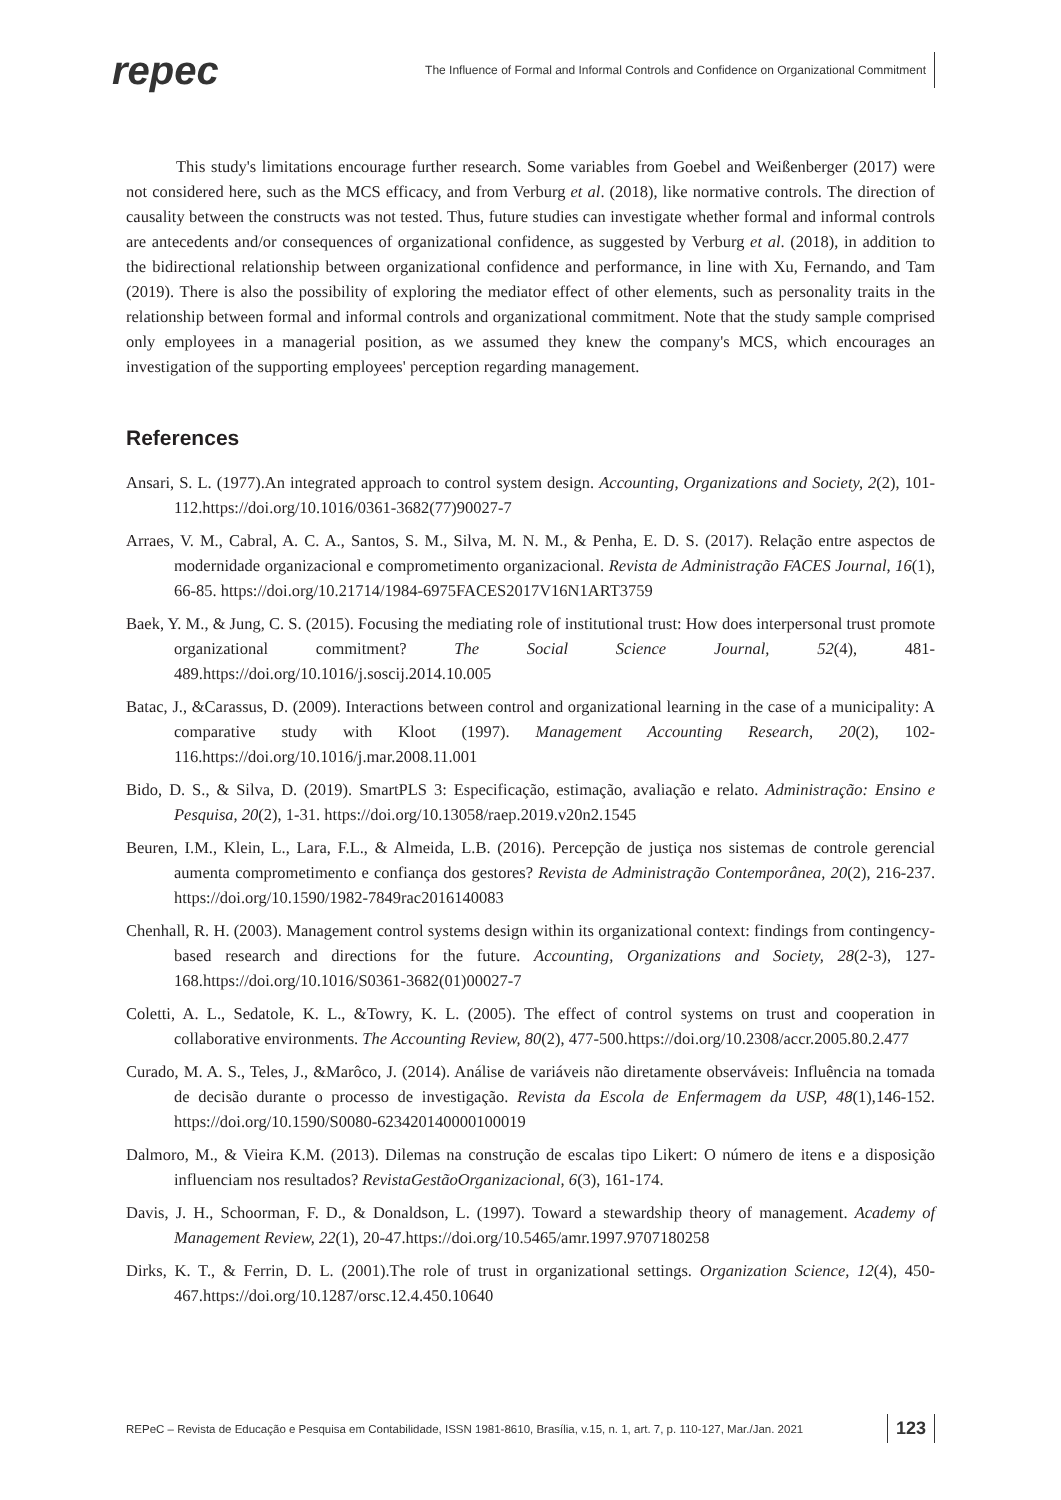repec
The Influence of Formal and Informal Controls and Confidence on Organizational Commitment
This study's limitations encourage further research. Some variables from Goebel and Weißenberger (2017) were not considered here, such as the MCS efficacy, and from Verburg et al. (2018), like normative controls. The direction of causality between the constructs was not tested. Thus, future studies can investigate whether formal and informal controls are antecedents and/or consequences of organizational confidence, as suggested by Verburg et al. (2018), in addition to the bidirectional relationship between organizational confidence and performance, in line with Xu, Fernando, and Tam (2019). There is also the possibility of exploring the mediator effect of other elements, such as personality traits in the relationship between formal and informal controls and organizational commitment. Note that the study sample comprised only employees in a managerial position, as we assumed they knew the company's MCS, which encourages an investigation of the supporting employees' perception regarding management.
References
Ansari, S. L. (1977).An integrated approach to control system design. Accounting, Organizations and Society, 2(2), 101-112.https://doi.org/10.1016/0361-3682(77)90027-7
Arraes, V. M., Cabral, A. C. A., Santos, S. M., Silva, M. N. M., & Penha, E. D. S. (2017). Relação entre aspectos de modernidade organizacional e comprometimento organizacional. Revista de Administração FACES Journal, 16(1), 66-85. https://doi.org/10.21714/1984-6975FACES2017V16N1ART3759
Baek, Y. M., & Jung, C. S. (2015). Focusing the mediating role of institutional trust: How does interpersonal trust promote organizational commitment? The Social Science Journal, 52(4), 481-489.https://doi.org/10.1016/j.soscij.2014.10.005
Batac, J., &Carassus, D. (2009). Interactions between control and organizational learning in the case of a municipality: A comparative study with Kloot (1997). Management Accounting Research, 20(2), 102-116.https://doi.org/10.1016/j.mar.2008.11.001
Bido, D. S., & Silva, D. (2019). SmartPLS 3: Especificação, estimação, avaliação e relato. Administração: Ensino e Pesquisa, 20(2), 1-31. https://doi.org/10.13058/raep.2019.v20n2.1545
Beuren, I.M., Klein, L., Lara, F.L., & Almeida, L.B. (2016). Percepção de justiça nos sistemas de controle gerencial aumenta comprometimento e confiança dos gestores? Revista de Administração Contemporânea, 20(2), 216-237. https://doi.org/10.1590/1982-7849rac2016140083
Chenhall, R. H. (2003). Management control systems design within its organizational context: findings from contingency-based research and directions for the future. Accounting, Organizations and Society, 28(2-3), 127-168.https://doi.org/10.1016/S0361-3682(01)00027-7
Coletti, A. L., Sedatole, K. L., &Towry, K. L. (2005). The effect of control systems on trust and cooperation in collaborative environments. The Accounting Review, 80(2), 477-500.https://doi.org/10.2308/accr.2005.80.2.477
Curado, M. A. S., Teles, J., &Marôco, J. (2014). Análise de variáveis não diretamente observáveis: Influência na tomada de decisão durante o processo de investigação. Revista da Escola de Enfermagem da USP, 48(1),146-152. https://doi.org/10.1590/S0080-623420140000100019
Dalmoro, M., & Vieira K.M. (2013). Dilemas na construção de escalas tipo Likert: O número de itens e a disposição influenciam nos resultados? RevistaGestãoOrganizacional, 6(3), 161-174.
Davis, J. H., Schoorman, F. D., & Donaldson, L. (1997). Toward a stewardship theory of management. Academy of Management Review, 22(1), 20-47.https://doi.org/10.5465/amr.1997.9707180258
Dirks, K. T., & Ferrin, D. L. (2001).The role of trust in organizational settings. Organization Science, 12(4), 450-467.https://doi.org/10.1287/orsc.12.4.450.10640
REPeC – Revista de Educação e Pesquisa em Contabilidade, ISSN 1981-8610, Brasília, v.15, n. 1, art. 7, p. 110-127, Mar./Jan. 2021 123